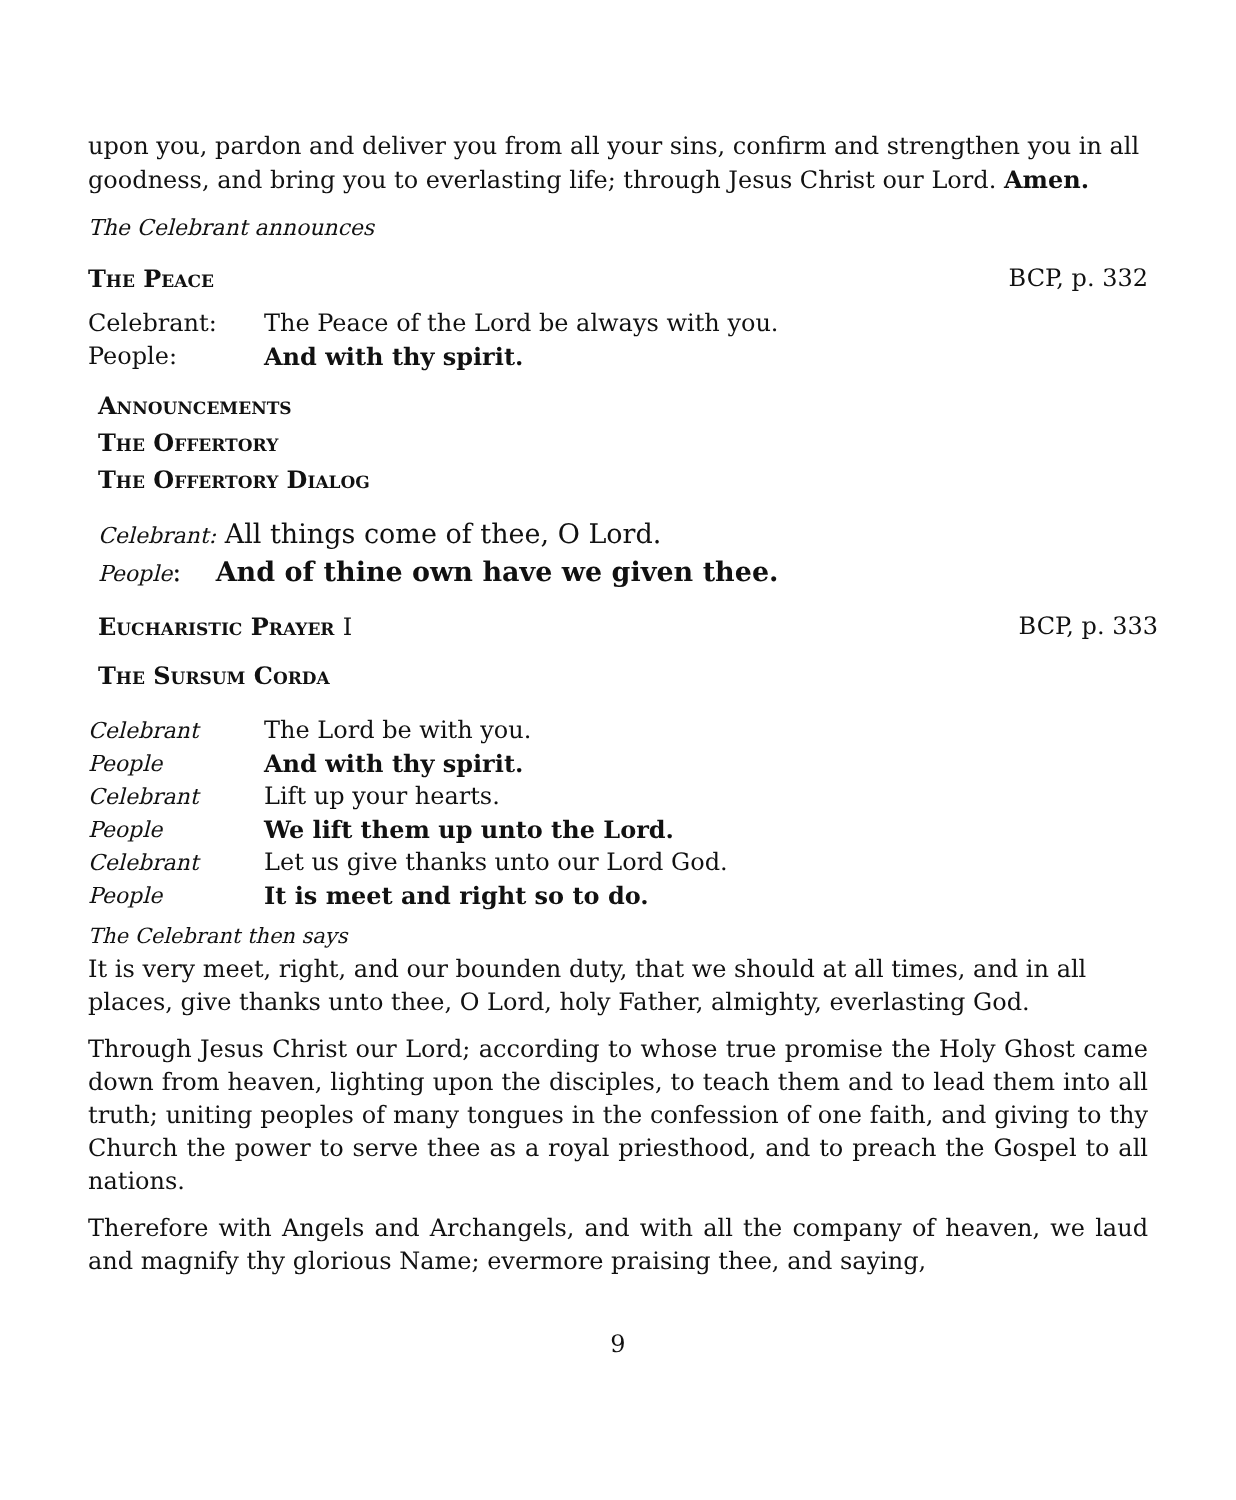upon you, pardon and deliver you from all your sins, confirm and strengthen you in all goodness, and bring you to everlasting life; through Jesus Christ our Lord. Amen.
The Celebrant announces
The Peace BCP, p. 332
Celebrant: The Peace of the Lord be always with you.
People: And with thy spirit.
Announcements
The Offertory
The Offertory Dialog
Celebrant: All things come of thee, O Lord.
People: And of thine own have we given thee.
Eucharistic Prayer I BCP, p. 333
The Sursum Corda
Celebrant The Lord be with you.
People And with thy spirit.
Celebrant Lift up your hearts.
People We lift them up unto the Lord.
Celebrant Let us give thanks unto our Lord God.
People It is meet and right so to do.
The Celebrant then says
It is very meet, right, and our bounden duty, that we should at all times, and in all places, give thanks unto thee, O Lord, holy Father, almighty, everlasting God.
Through Jesus Christ our Lord; according to whose true promise the Holy Ghost came down from heaven, lighting upon the disciples, to teach them and to lead them into all truth; uniting peoples of many tongues in the confession of one faith, and giving to thy Church the power to serve thee as a royal priesthood, and to preach the Gospel to all nations.
Therefore with Angels and Archangels, and with all the company of heaven, we laud and magnify thy glorious Name; evermore praising thee, and saying,
9